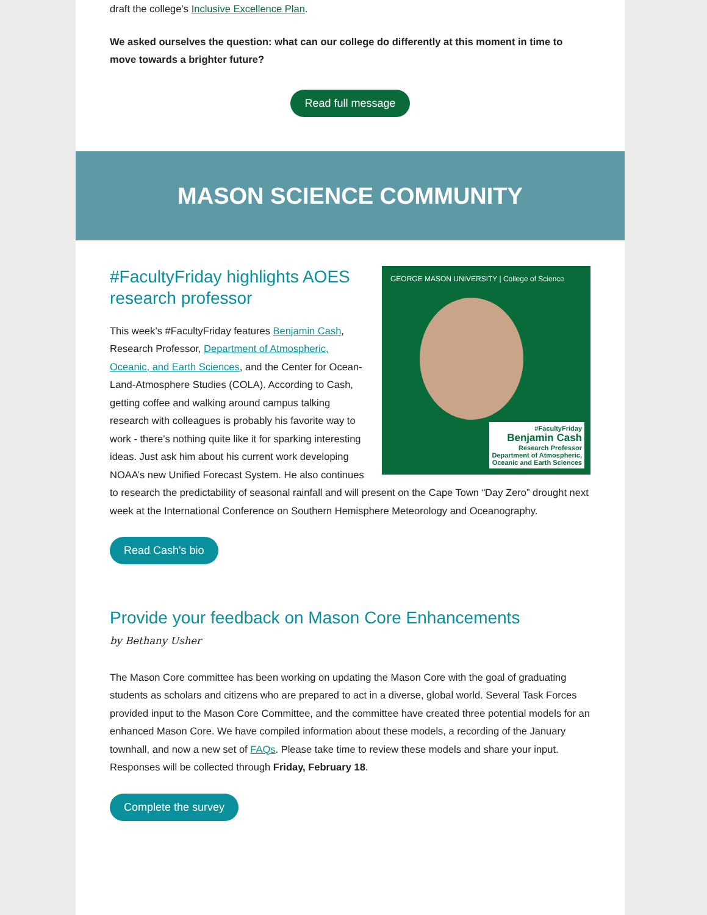draft the college’s Inclusive Excellence Plan.
We asked ourselves the question: what can our college do differently at this moment in time to move towards a brighter future?
Read full message
MASON SCIENCE COMMUNITY
GEORGE MASON UNIVERSITY | College of Science
#FacultyFriday
Benjamin Cash
Research Professor
Department of Atmospheric,
Oceanic and Earth Sciences
#FacultyFriday highlights AOES research professor
This week’s #FacultyFriday features Benjamin Cash, Research Professor, Department of Atmospheric, Oceanic, and Earth Sciences, and the Center for Ocean-Land-Atmosphere Studies (COLA). According to Cash, getting coffee and walking around campus talking research with colleagues is probably his favorite way to work - there’s nothing quite like it for sparking interesting ideas. Just ask him about his current work developing NOAA’s new Unified Forecast System. He also continues to research the predictability of seasonal rainfall and will present on the Cape Town “Day Zero” drought next week at the International Conference on Southern Hemisphere Meteorology and Oceanography.
Read Cash's bio
Provide your feedback on Mason Core Enhancements
by Bethany Usher
The Mason Core committee has been working on updating the Mason Core with the goal of graduating students as scholars and citizens who are prepared to act in a diverse, global world. Several Task Forces provided input to the Mason Core Committee, and the committee have created three potential models for an enhanced Mason Core. We have compiled information about these models, a recording of the January townhall, and now a new set of FAQs. Please take time to review these models and share your input. Responses will be collected through Friday, February 18.
Complete the survey